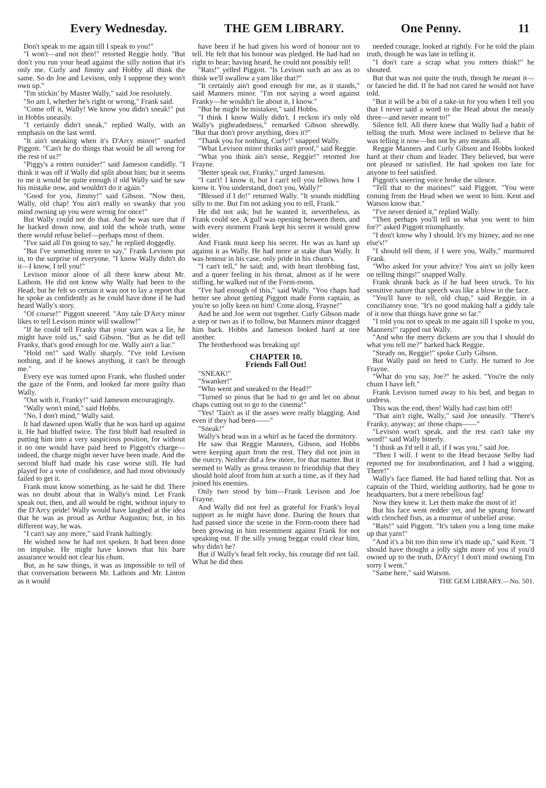Every Wednesday. THE GEM LIBRARY. One Penny. 11
Don't speak to me again till I speak to you!"
"I won't—and not then!" retorted Reggie hotly. "But don't you run your head against the silly notion that it's only me. Curly and Jimmy and Hobby all think the same. So do Joe and Levison, only I suppose they won't own up."
"I'm stickin' by Master Wally," said Joe resolutely.
"So am I, whether he's right or wrong," Frank said.
"Come off it, Wally! We know you didn't sneak!" put in Hobbs uneasily.
"I certainly didn't sneak," replied Wally, with an emphasis on the last word.
"It ain't sneaking when it's D'Arcy minor!" snarled Piggott. "Can't he do things that would be all wrong for the rest of us?"
"Piggy's a rotten outsider!" said Jameson candidly. "I think it was off if Wally did split about him; but it seems to me it would be quite enough if old Wally said he saw his mistake now, and wouldn't do it again."
"Good for you, Jimmy!" said Gibson. "Now then, Wally, old chap! You ain't really so swanky that you mind owning up you were wrong for once!"
But Wally could not do that. And he was sure that if he backed down now, and told the whole truth, some there would refuse belief—perhaps most of them.
"I've said all I'm going to say," he replied doggedly.
"But I've something more to say," Frank Levison put in, to the surprise of everyone. "I know Wally didn't do it—I know, I tell you!"
Levison minor alone of all there knew about Mr. Lathom. He did not know why Wally had been to the Head; but he felt so certain it was not to lay a report that he spoke as confidently as he could have done if he had heard Wally's story.
"Of course!" Piggott sneered. "Any tale D'Arcy minor likes to tell Levison minor will swallow!"
"If he could tell Franky that your yarn was a lie, he might have told us," said Gibson. "But as he did tell Franky, that's good enough for me. Wally ain't a liar."
"Hold on!" said Wally sharply. "I've told Levison nothing, and if he knows anything, it can't be through me."
Every eye was turned upon Frank, who flushed under the gaze of the Form, and looked far more guilty than Wally.
"Out with it, Franky!" said Jameson encouragingly.
"Wally won't mind," said Hobbs.
"No, I don't mind," Wally said.
It had dawned upon Wally that he was hard up against it. He had bluffed twice. The first bluff had resulted in putting him into a very suspicious position, for without it no one would have paid heed to Piggott's charge—indeed, the charge might never have been made. And the second bluff had made his case worse still. He had played for a vote of confidence, and had most obviously failed to get it.
Frank must know something, as he said he did. There was no doubt about that in Wally's mind. Let Frank speak out, then, and all would be right, without injury to the D'Arcy pride! Wally would have laughed at the idea that he was as proud as Arthur Augustus; but, in his different way, he was.
"I can't say any more," said Frank haltingly.
He wished now he had not spoken. It had been done on impulse. He might have known that his bare assurance would not clear his chum.
But, as he saw things, it was as impossible to tell of that conversation between Mr. Lathom and Mr. Linton as it would
have been if he had given his word of honour not to tell. He felt that his honour was pledged. He had had no right to hear; having heard, he could not possibly tell!
"Rats!" yelled Piggott. "Is Levison such an ass as to think we'll swallow a yarn like that?"
"It certainly ain't good enough for me, as it stands," said Manners minor. "I'm not saying a word against Franky—he wouldn't lie about it, I know."
"But he might be mistaken," said Hobbs.
"I think I know Wally didn't. I reckon it's only old Wally's pigheadedness," remarked Gibson shrewdly. "But that don't prove anything, does it?"
"Thank you for nothing, Curly!" snapped Wally.
"What Levison minor thinks ain't proof," said Reggie.
"What you think ain't sense, Reggie!" retorted Joe Frayne.
"Better speak out, Franky," urged Jameson.
"I can't! I know it, but I can't tell you fellows how I know it. You understand, don't you, Wally?"
"Blessed if I do!" returned Wally. "It sounds middling silly to me. But I'm not asking you to tell, Frank."
He did not ask; but he wanted it, nevertheless, as Frank could see. A gulf was opening between them, and with every moment Frank kept his secret it would grow wider.
And Frank must keep his secret. He was as hard up against it as Wally. He had more at stake than Wally. It was honour in his case, only pride in his chum's.
"I can't tell," he said; and, with heart throbbing fast, and a queer feeling in his throat, almost as if he were stifling, he walked out of the Form-room.
"I've had enough of this," said Wally. "You chaps had better see about getting Piggott made Form captain, as you're so jolly keen on him! Come along, Frayne!"
And he and Joe went out together. Curly Gibson made a step or two as if to follow, but Manners minor dragged him back. Hobbs and Jameson looked hard at one another.
The brotherhood was breaking up!
CHAPTER 10.
Friends Fall Out!
"SNEAK!"
"Swanker!"
"Who went and sneaked to the Head?"
"Turned so pious that he had to go and let on about chaps cutting out to go to the cinema!"
"Yes! 'Tain't as if the asses were really blagging. And even if they had been——"
"Sneak!"
Wally's head was in a whirl as he faced the dormitory.
He saw that Reggie Manners, Gibson, and Hobbs were keeping apart from the rest. They did not join in the outcry. Neither did a few more, for that matter. But it seemed to Wally as gross treason to friendship that they should hold aloof from him at such a time, as if they had joined his enemies.
Only two stood by him—Frank Levison and Joe Frayne.
And Wally did not feel as grateful for Frank's loyal support as he might have done. During the hours that had passed since the scene in the Form-room there had been growing in him resentment against Frank for not speaking out. If the silly young beggar could clear him, why didn't he?
But if Wally's head felt rocky, his courage did not fail. What he did then
needed courage, looked at rightly. For he told the plain truth, though he was late in telling it.
"I don't care a scrap what you rotters think!" he shouted.
But that was not quite the truth, though he meant it—or fancied he did. If he had not cared he would not have told.
"But it will be a bit of a take-in for you when I tell you that I never said a word to the Head about the measly three—and never meant to!"
Silence fell. All there knew that Wally had a habit of telling the truth. Most were inclined to believe that he was telling it now—but not by any means all.
Reggie Manners and Curly Gibson and Hobbs looked hard at their chum and leader. They believed, but were not pleased or satisfied. He had spoken too late for anyone to feel satisfied.
Piggott's sneering voice broke the silence.
"Tell that to the marines!" said Piggott. "You were coming from the Head when we went to him. Kent and Watson know that."
"I've never denied it," replied Wally.
"Then perhaps you'll tell us what you went to him for?" asked Piggott triumphantly.
"I don't know why I should. It's my bizney, and no one else's!"
"I should tell them, if I were you, Wally," murmured Frank.
"Who asked for your advice? You ain't so jolly keen on telling things!" snapped Wally.
Frank shrank back as if he had been struck. To his sensitive nature that speech was like a blow in the face.
"You'll have to tell, old chap," said Reggie, in a conciliatory tone. "It's no good making half a giddy tale of it now that things have gone so far."
"I told you not to speak to me again till I spoke to you, Manners!" rapped out Wally.
"And who the merry dickens are you that I should do what you tell me?" barked back Reggie.
"Steady on, Reggie!" spoke Curly Gibson.
But Wally paid no heed to Curly. He turned to Joe Frayne.
"What do you say, Joe?" he asked. "You're the only chum I have left."
Frank Levison turned away to his bed, and began to undress.
This was the end, then! Wally had cast him off!
"That ain't right, Wally," said Joe uneasily. "There's Franky, anyway; an' those chaps——"
"Levison won't speak, and the rest can't take my word!" said Wally bitterly.
"I think as I'd tell it all, if I was you," said Joe.
"Then I will. I went to the Head because Selby had reported me for insubordination, and I had a wigging. There!"
Wally's face flamed. He had hated telling that. Not as captain of the Third, wielding authority, had he gone to headquarters, but a mere rebellious fag!
Now they knew it. Let them make the most of it!
But his face went redder yet, and he sprang forward with clenched fists, as a murmur of unbelief arose.
"Rats!" said Piggott. "It's taken you a long time make up that yarn!"
"And it's a bit too thin now it's made up," said Kent. "I should have thought a jolly sight more of you if you'd owned up to the truth, D'Arcy! I don't mind owning I'm sorry I went."
"Same here," said Watson.
THE GEM LIBRARY.—No. 501.